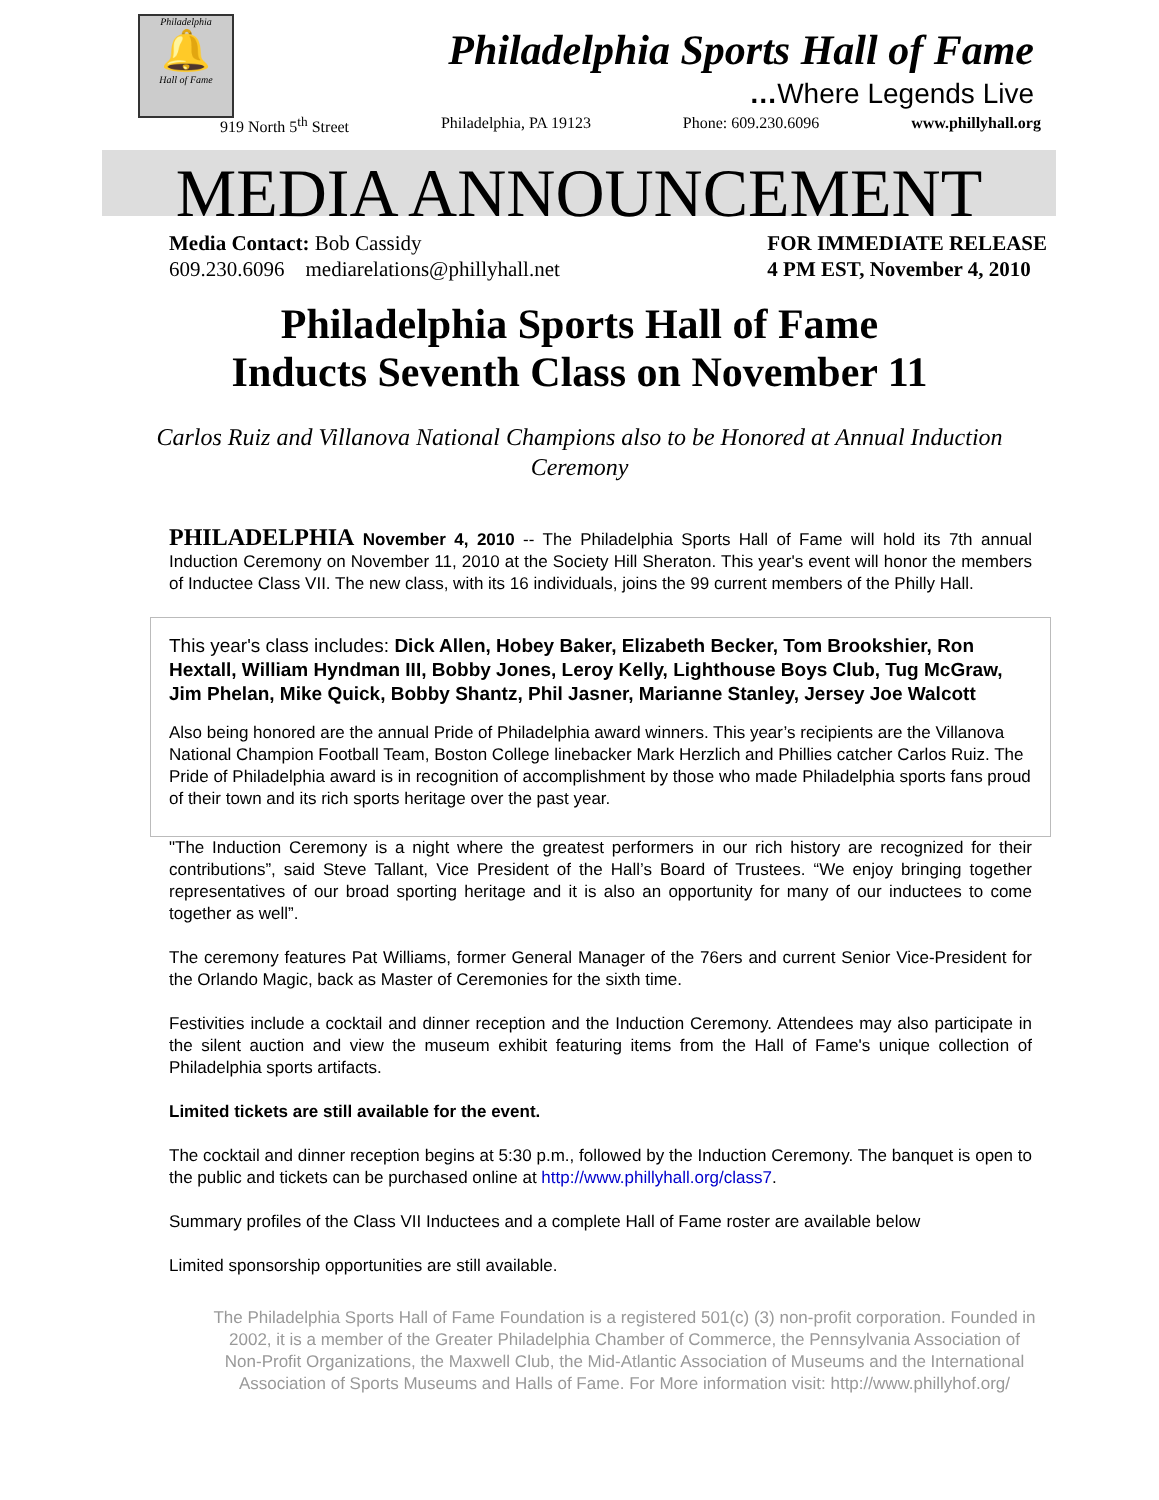Philadelphia
🔔
Hall of Fame
Philadelphia Sports Hall of Fame
…Where Legends Live
919 North 5<sup>th</sup> Street Philadelphia, PA 19123 Phone: 609.230.6096 www.phillyhall.org
MEDIA ANNOUNCEMENT
Media Contact: Bob Cassidy
609.230.6096 mediarelations@phillyhall.net
FOR IMMEDIATE RELEASE
4 PM EST, November 4, 2010
Philadelphia Sports Hall of Fame
Inducts Seventh Class on November 11
Carlos Ruiz and Villanova National Champions also to be Honored at Annual Induction Ceremony
PHILADELPHIA November 4, 2010 -- The Philadelphia Sports Hall of Fame will hold its 7th annual Induction Ceremony on November 11, 2010 at the Society Hill Sheraton. This year's event will honor the members of Inductee Class VII. The new class, with its 16 individuals, joins the 99 current members of the Philly Hall.
This year's class includes: Dick Allen, Hobey Baker, Elizabeth Becker, Tom Brookshier, Ron Hextall, William Hyndman III, Bobby Jones, Leroy Kelly, Lighthouse Boys Club, Tug McGraw, Jim Phelan, Mike Quick, Bobby Shantz, Phil Jasner, Marianne Stanley, Jersey Joe Walcott
Also being honored are the annual Pride of Philadelphia award winners. This year’s recipients are the Villanova National Champion Football Team, Boston College linebacker Mark Herzlich and Phillies catcher Carlos Ruiz. The Pride of Philadelphia award is in recognition of accomplishment by those who made Philadelphia sports fans proud of their town and its rich sports heritage over the past year.
"The Induction Ceremony is a night where the greatest performers in our rich history are recognized for their contributions”, said Steve Tallant, Vice President of the Hall’s Board of Trustees. “We enjoy bringing together representatives of our broad sporting heritage and it is also an opportunity for many of our inductees to come together as well”.
The ceremony features Pat Williams, former General Manager of the 76ers and current Senior Vice-President for the Orlando Magic, back as Master of Ceremonies for the sixth time.
Festivities include a cocktail and dinner reception and the Induction Ceremony. Attendees may also participate in the silent auction and view the museum exhibit featuring items from the Hall of Fame's unique collection of Philadelphia sports artifacts.
Limited tickets are still available for the event.
The cocktail and dinner reception begins at 5:30 p.m., followed by the Induction Ceremony. The banquet is open to the public and tickets can be purchased online at http://www.phillyhall.org/class7.
Summary profiles of the Class VII Inductees and a complete Hall of Fame roster are available below
Limited sponsorship opportunities are still available.
The Philadelphia Sports Hall of Fame Foundation is a registered 501(c) (3) non-profit corporation. Founded in 2002, it is a member of the Greater Philadelphia Chamber of Commerce, the Pennsylvania Association of Non-Profit Organizations, the Maxwell Club, the Mid-Atlantic Association of Museums and the International Association of Sports Museums and Halls of Fame. For More information visit: http://www.phillyhof.org/